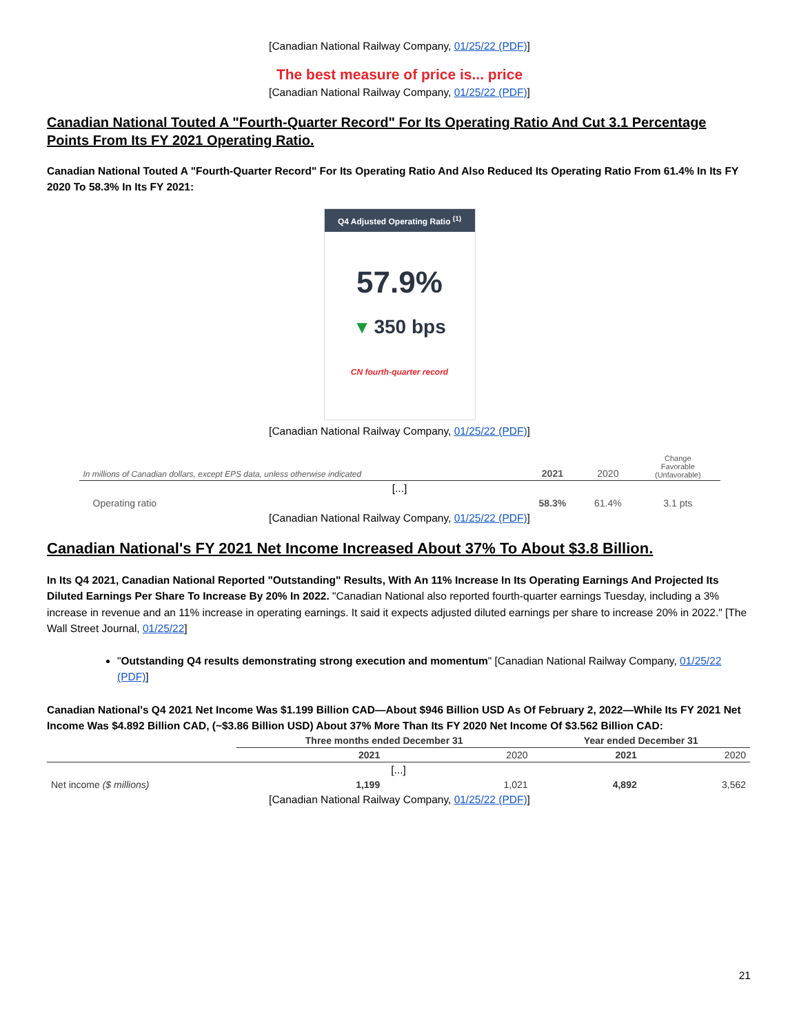[Canadian National Railway Company, 01/25/22 (PDF)]
The best measure of price is... price
[Canadian National Railway Company, 01/25/22 (PDF)]
Canadian National Touted A "Fourth-Quarter Record" For Its Operating Ratio And Cut 3.1 Percentage Points From Its FY 2021 Operating Ratio.
Canadian National Touted A "Fourth-Quarter Record" For Its Operating Ratio And Also Reduced Its Operating Ratio From 61.4% In Its FY 2020 To 58.3% In Its FY 2021:
Q4 Adjusted Operating Ratio <sup>(1)</sup>
57.9%
▼ 350 bps
CN fourth-quarter record
[Canadian National Railway Company, 01/25/22 (PDF)]
| In millions of Canadian dollars, except EPS data, unless otherwise indicated | 2021 | 2020 | Change Favorable (Unfavorable) |
| --- | --- | --- | --- |
| [...] | | | |
| Operating ratio | 58.3% | 61.4% | 3.1 pts |
[Canadian National Railway Company, 01/25/22 (PDF)]
Canadian National's FY 2021 Net Income Increased About 37% To About $3.8 Billion.
In Its Q4 2021, Canadian National Reported "Outstanding" Results, With An 11% Increase In Its Operating Earnings And Projected Its Diluted Earnings Per Share To Increase By 20% In 2022. "Canadian National also reported fourth-quarter earnings Tuesday, including a 3% increase in revenue and an 11% increase in operating earnings. It said it expects adjusted diluted earnings per share to increase 20% in 2022." [The Wall Street Journal, 01/25/22]
"Outstanding Q4 results demonstrating strong execution and momentum" [Canadian National Railway Company, 01/25/22 (PDF)]
Canadian National's Q4 2021 Net Income Was $1.199 Billion CAD—About $946 Billion USD As Of February 2, 2022—While Its FY 2021 Net Income Was $4.892 Billion CAD, (~$3.86 Billion USD) About 37% More Than Its FY 2020 Net Income Of $3.562 Billion CAD:
| | Three months ended December 31 | | Year ended December 31 | |
| --- | --- | --- | --- | --- |
| | 2021 | 2020 | 2021 | 2020 |
| [...] | | | | |
| Net income ($ millions) | 1,199 | 1,021 | 4,892 | 3,562 |
[Canadian National Railway Company, 01/25/22 (PDF)]
21